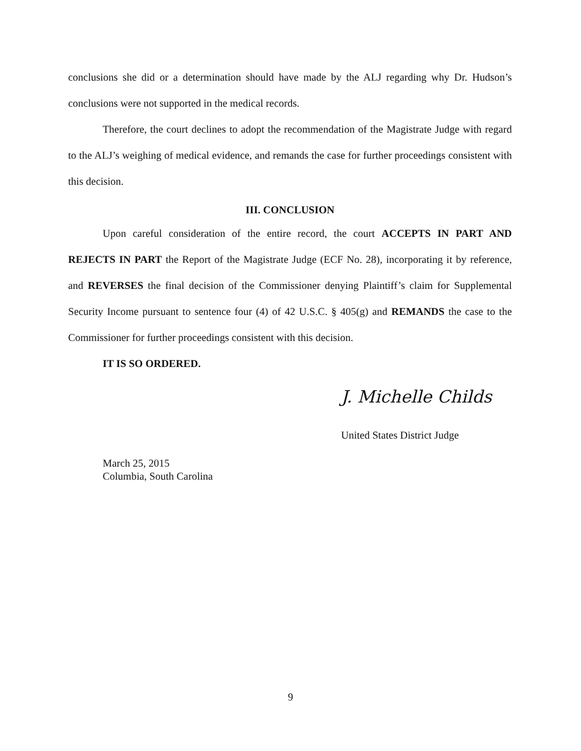conclusions she did or a determination should have made by the ALJ regarding why Dr. Hudson’s conclusions were not supported in the medical records.
Therefore, the court declines to adopt the recommendation of the Magistrate Judge with regard to the ALJ’s weighing of medical evidence, and remands the case for further proceedings consistent with this decision.
III. CONCLUSION
Upon careful consideration of the entire record, the court ACCEPTS IN PART AND REJECTS IN PART the Report of the Magistrate Judge (ECF No. 28), incorporating it by reference, and REVERSES the final decision of the Commissioner denying Plaintiff’s claim for Supplemental Security Income pursuant to sentence four (4) of 42 U.S.C. § 405(g) and REMANDS the case to the Commissioner for further proceedings consistent with this decision.
IT IS SO ORDERED.
J. Michelle Childs
United States District Judge
March 25, 2015
Columbia, South Carolina
9